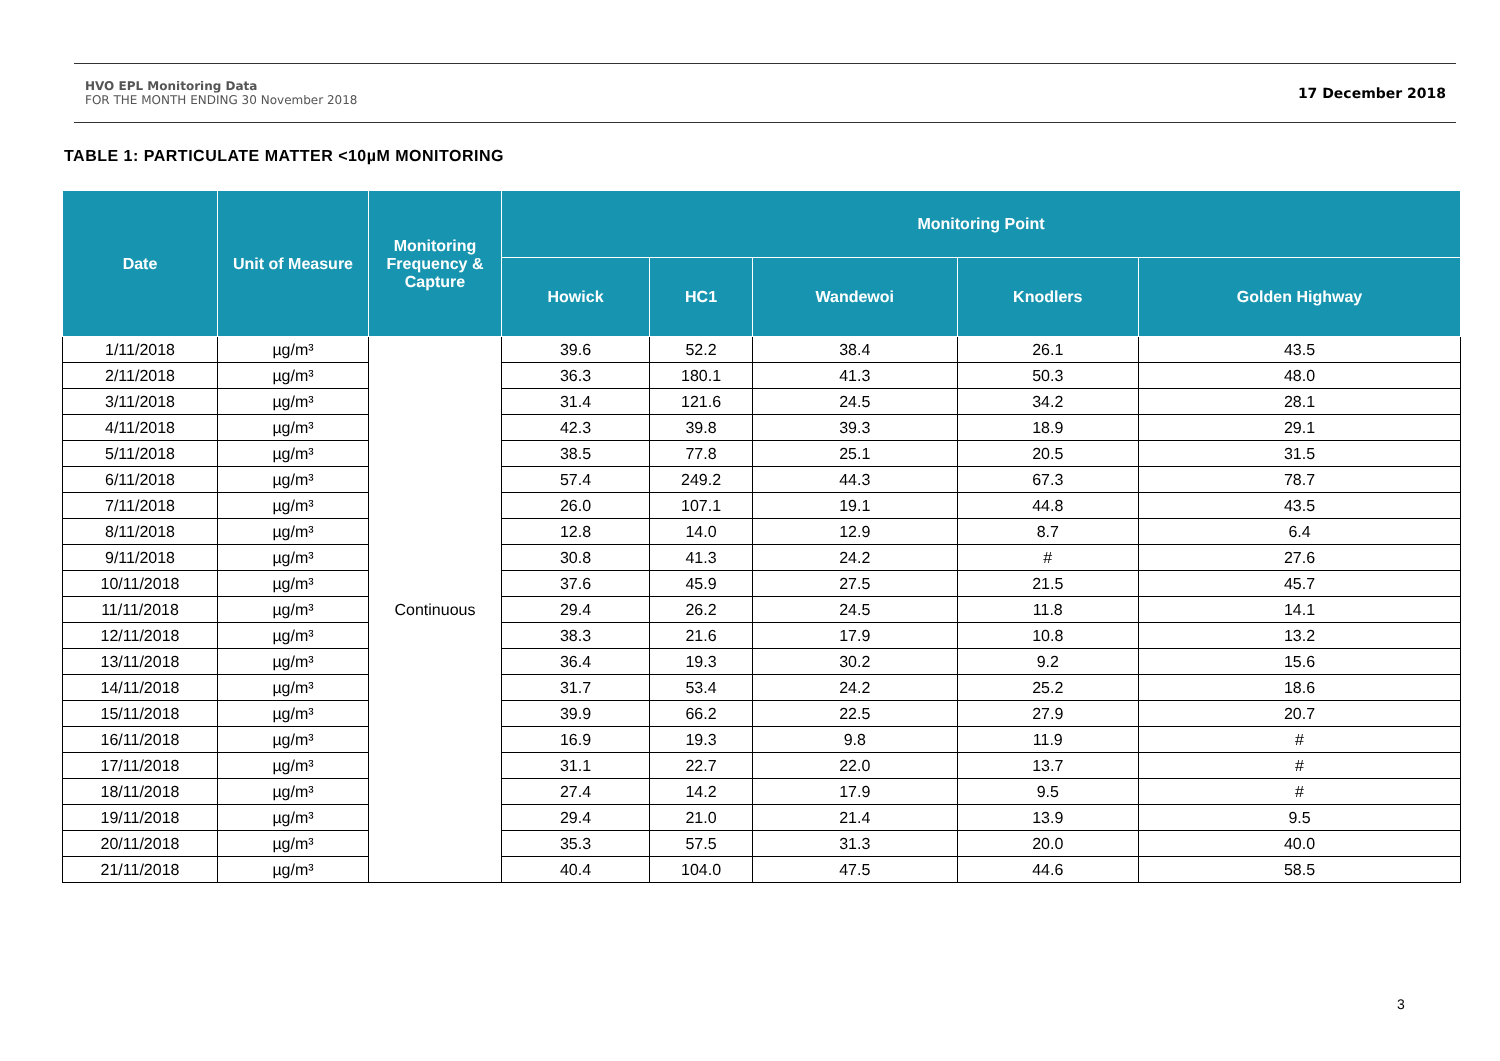HVO EPL Monitoring Data
FOR THE MONTH ENDING 30 November 2018
17 December 2018
TABLE 1: PARTICULATE MATTER <10µM MONITORING
| Date | Unit of Measure | Monitoring Frequency & Capture | Monitoring Point | | | | |
| --- | --- | --- | --- | --- | --- | --- | --- |
| | | | Howick | HC1 | Wandewoi | Knodlers | Golden Highway |
| 1/11/2018 | µg/m³ | Continuous | 39.6 | 52.2 | 38.4 | 26.1 | 43.5 |
| 2/11/2018 | µg/m³ | | 36.3 | 180.1 | 41.3 | 50.3 | 48.0 |
| 3/11/2018 | µg/m³ | | 31.4 | 121.6 | 24.5 | 34.2 | 28.1 |
| 4/11/2018 | µg/m³ | | 42.3 | 39.8 | 39.3 | 18.9 | 29.1 |
| 5/11/2018 | µg/m³ | | 38.5 | 77.8 | 25.1 | 20.5 | 31.5 |
| 6/11/2018 | µg/m³ | | 57.4 | 249.2 | 44.3 | 67.3 | 78.7 |
| 7/11/2018 | µg/m³ | | 26.0 | 107.1 | 19.1 | 44.8 | 43.5 |
| 8/11/2018 | µg/m³ | | 12.8 | 14.0 | 12.9 | 8.7 | 6.4 |
| 9/11/2018 | µg/m³ | | 30.8 | 41.3 | 24.2 | # | 27.6 |
| 10/11/2018 | µg/m³ | | 37.6 | 45.9 | 27.5 | 21.5 | 45.7 |
| 11/11/2018 | µg/m³ | | 29.4 | 26.2 | 24.5 | 11.8 | 14.1 |
| 12/11/2018 | µg/m³ | | 38.3 | 21.6 | 17.9 | 10.8 | 13.2 |
| 13/11/2018 | µg/m³ | | 36.4 | 19.3 | 30.2 | 9.2 | 15.6 |
| 14/11/2018 | µg/m³ | | 31.7 | 53.4 | 24.2 | 25.2 | 18.6 |
| 15/11/2018 | µg/m³ | | 39.9 | 66.2 | 22.5 | 27.9 | 20.7 |
| 16/11/2018 | µg/m³ | | 16.9 | 19.3 | 9.8 | 11.9 | # |
| 17/11/2018 | µg/m³ | | 31.1 | 22.7 | 22.0 | 13.7 | # |
| 18/11/2018 | µg/m³ | | 27.4 | 14.2 | 17.9 | 9.5 | # |
| 19/11/2018 | µg/m³ | | 29.4 | 21.0 | 21.4 | 13.9 | 9.5 |
| 20/11/2018 | µg/m³ | | 35.3 | 57.5 | 31.3 | 20.0 | 40.0 |
| 21/11/2018 | µg/m³ | | 40.4 | 104.0 | 47.5 | 44.6 | 58.5 |
3